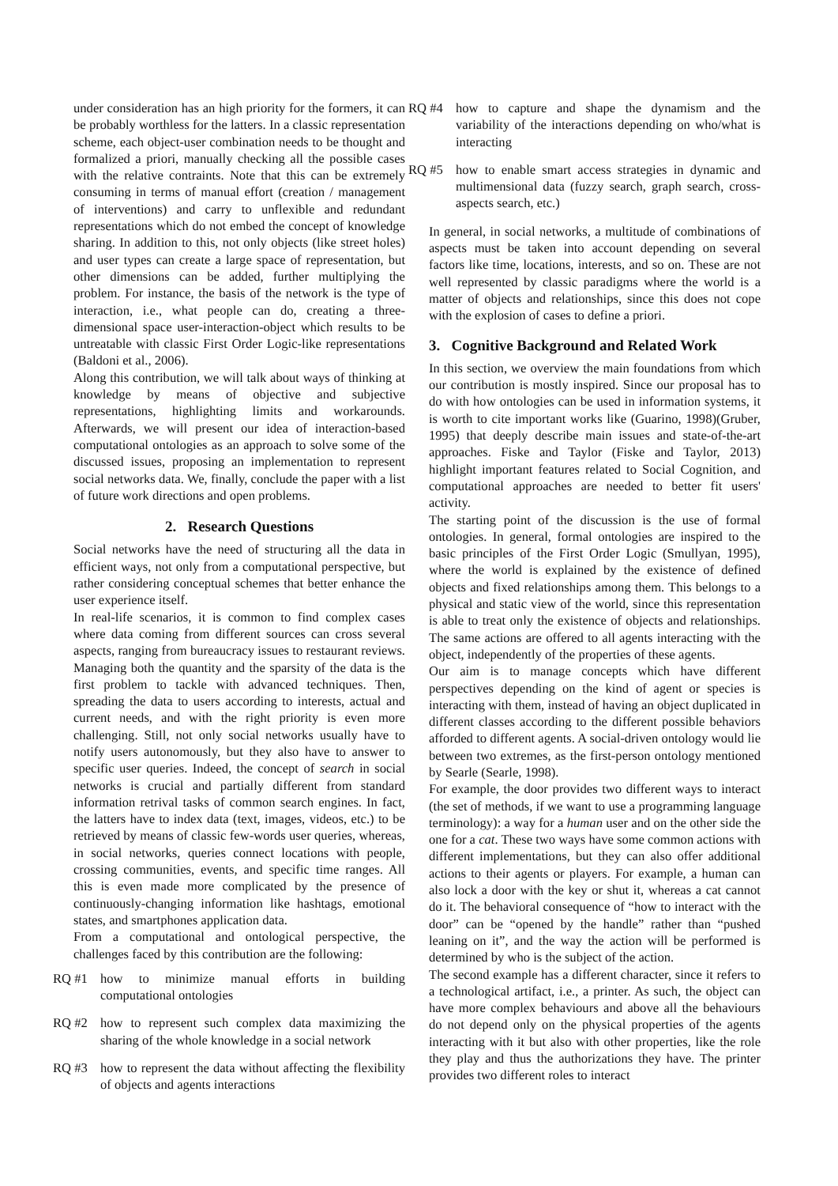under consideration has an high priority for the formers, it can be probably worthless for the latters. In a classic representation scheme, each object-user combination needs to be thought and formalized a priori, manually checking all the possible cases with the relative contraints. Note that this can be extremely consuming in terms of manual effort (creation / management of interventions) and carry to unflexible and redundant representations which do not embed the concept of knowledge sharing. In addition to this, not only objects (like street holes) and user types can create a large space of representation, but other dimensions can be added, further multiplying the problem. For instance, the basis of the network is the type of interaction, i.e., what people can do, creating a three-dimensional space user-interaction-object which results to be untreatable with classic First Order Logic-like representations (Baldoni et al., 2006).
Along this contribution, we will talk about ways of thinking at knowledge by means of objective and subjective representations, highlighting limits and workarounds. Afterwards, we will present our idea of interaction-based computational ontologies as an approach to solve some of the discussed issues, proposing an implementation to represent social networks data. We, finally, conclude the paper with a list of future work directions and open problems.
2. Research Questions
Social networks have the need of structuring all the data in efficient ways, not only from a computational perspective, but rather considering conceptual schemes that better enhance the user experience itself.
In real-life scenarios, it is common to find complex cases where data coming from different sources can cross several aspects, ranging from bureaucracy issues to restaurant reviews. Managing both the quantity and the sparsity of the data is the first problem to tackle with advanced techniques. Then, spreading the data to users according to interests, actual and current needs, and with the right priority is even more challenging. Still, not only social networks usually have to notify users autonomously, but they also have to answer to specific user queries. Indeed, the concept of search in social networks is crucial and partially different from standard information retrival tasks of common search engines. In fact, the latters have to index data (text, images, videos, etc.) to be retrieved by means of classic few-words user queries, whereas, in social networks, queries connect locations with people, crossing communities, events, and specific time ranges. All this is even made more complicated by the presence of continuously-changing information like hashtags, emotional states, and smartphones application data.
From a computational and ontological perspective, the challenges faced by this contribution are the following:
RQ #1 how to minimize manual efforts in building computational ontologies
RQ #2 how to represent such complex data maximizing the sharing of the whole knowledge in a social network
RQ #3 how to represent the data without affecting the flexibility of objects and agents interactions
RQ #4 how to capture and shape the dynamism and the variability of the interactions depending on who/what is interacting
RQ #5 how to enable smart access strategies in dynamic and multimensional data (fuzzy search, graph search, cross-aspects search, etc.)
In general, in social networks, a multitude of combinations of aspects must be taken into account depending on several factors like time, locations, interests, and so on. These are not well represented by classic paradigms where the world is a matter of objects and relationships, since this does not cope with the explosion of cases to define a priori.
3. Cognitive Background and Related Work
In this section, we overview the main foundations from which our contribution is mostly inspired. Since our proposal has to do with how ontologies can be used in information systems, it is worth to cite important works like (Guarino, 1998)(Gruber, 1995) that deeply describe main issues and state-of-the-art approaches. Fiske and Taylor (Fiske and Taylor, 2013) highlight important features related to Social Cognition, and computational approaches are needed to better fit users' activity.
The starting point of the discussion is the use of formal ontologies. In general, formal ontologies are inspired to the basic principles of the First Order Logic (Smullyan, 1995), where the world is explained by the existence of defined objects and fixed relationships among them. This belongs to a physical and static view of the world, since this representation is able to treat only the existence of objects and relationships. The same actions are offered to all agents interacting with the object, independently of the properties of these agents.
Our aim is to manage concepts which have different perspectives depending on the kind of agent or species is interacting with them, instead of having an object duplicated in different classes according to the different possible behaviors afforded to different agents. A social-driven ontology would lie between two extremes, as the first-person ontology mentioned by Searle (Searle, 1998).
For example, the door provides two different ways to interact (the set of methods, if we want to use a programming language terminology): a way for a human user and on the other side the one for a cat. These two ways have some common actions with different implementations, but they can also offer additional actions to their agents or players. For example, a human can also lock a door with the key or shut it, whereas a cat cannot do it. The behavioral consequence of “how to interact with the door” can be “opened by the handle” rather than “pushed leaning on it”, and the way the action will be performed is determined by who is the subject of the action.
The second example has a different character, since it refers to a technological artifact, i.e., a printer. As such, the object can have more complex behaviours and above all the behaviours do not depend only on the physical properties of the agents interacting with it but also with other properties, like the role they play and thus the authorizations they have. The printer provides two different roles to interact